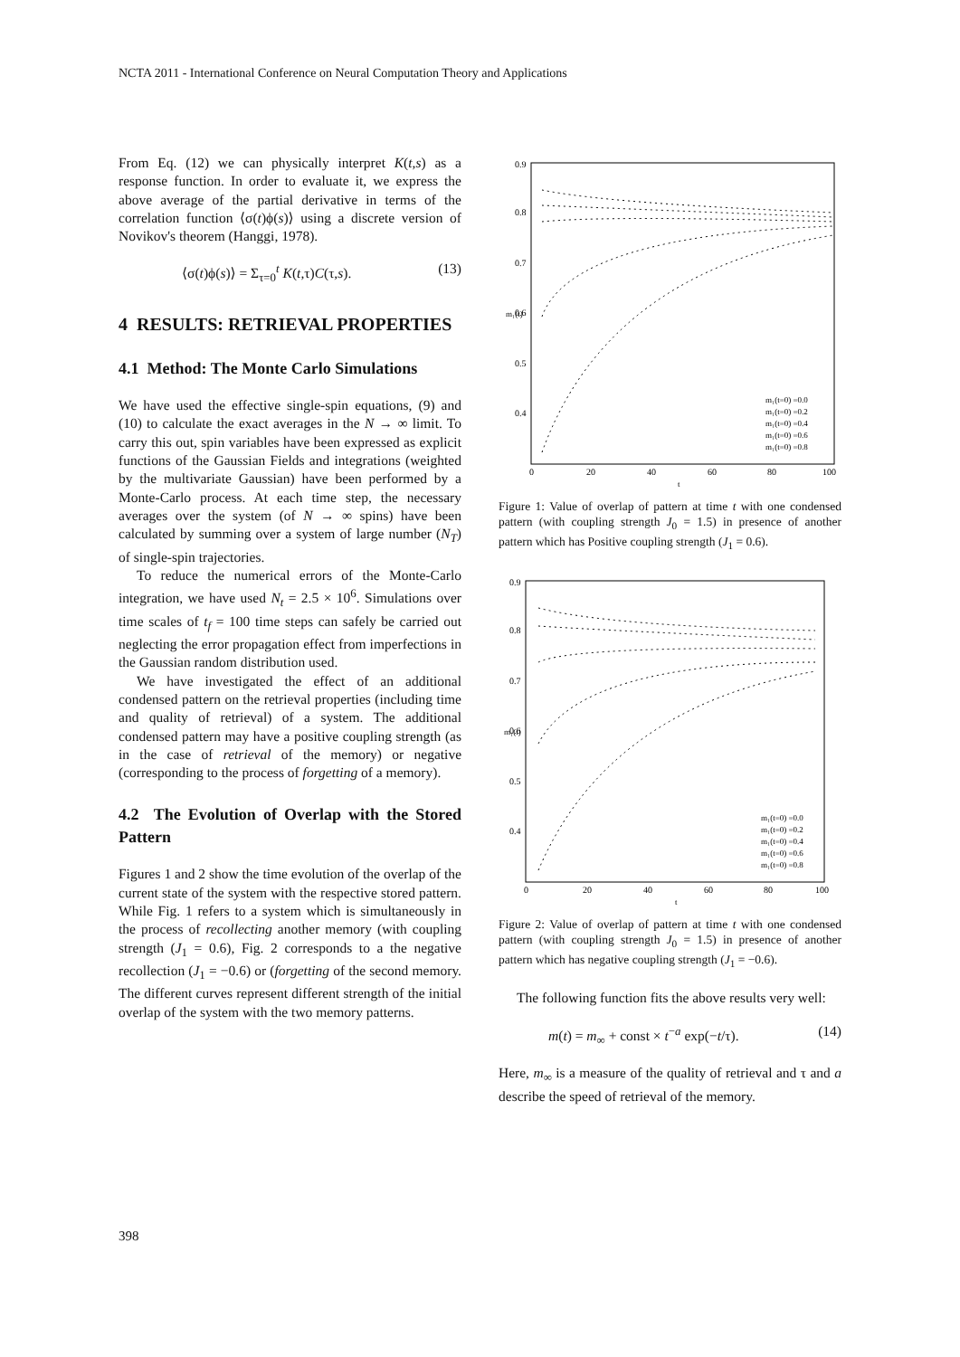NCTA 2011 - International Conference on Neural Computation Theory and Applications
From Eq. (12) we can physically interpret K(t,s) as a response function. In order to evaluate it, we express the above average of the partial derivative in terms of the correlation function ⟨σ(t)ϕ(s)⟩ using a discrete version of Novikov's theorem (Hanggi, 1978).
⟨σ(t)ϕ(s)⟩ = Σ<sub>τ=0</sub><sup>t</sup> K(t,τ)C(τ,s). (13)
4 RESULTS: RETRIEVAL PROPERTIES
4.1 Method: The Monte Carlo Simulations
We have used the effective single-spin equations, (9) and (10) to calculate the exact averages in the N → ∞ limit. To carry this out, spin variables have been expressed as explicit functions of the Gaussian Fields and integrations (weighted by the multivariate Gaussian) have been performed by a Monte-Carlo process. At each time step, the necessary averages over the system (of N → ∞ spins) have been calculated by summing over a system of large number (N<sub>T</sub>) of single-spin trajectories.
To reduce the numerical errors of the Monte-Carlo integration, we have used N<sub>t</sub> = 2.5 × 10<sup>6</sup>. Simulations over time scales of t<sub>f</sub> = 100 time steps can safely be carried out neglecting the error propagation effect from imperfections in the Gaussian random distribution used.
We have investigated the effect of an additional condensed pattern on the retrieval properties (including time and quality of retrieval) of a system. The additional condensed pattern may have a positive coupling strength (as in the case of retrieval of the memory) or negative (corresponding to the process of forgetting of a memory).
4.2 The Evolution of Overlap with the Stored Pattern
Figures 1 and 2 show the time evolution of the overlap of the current state of the system with the respective stored pattern. While Fig. 1 refers to a system which is simultaneously in the process of recollecting another memory (with coupling strength (J<sub>1</sub> = 0.6), Fig. 2 corresponds to a the negative recollection (J<sub>1</sub> = −0.6) or (forgetting of the second memory. The different curves represent different strength of the initial overlap of the system with the two memory patterns.
0.9
0.8
0.7
0.6
0.5
0.4
0
20
40
60
80
100
t
m₁(t)
m₁(t=0) =0.0
m₁(t=0) =0.2
m₁(t=0) =0.4
m₁(t=0) =0.6
m₁(t=0) =0.8
Figure 1: Value of overlap of pattern at time t with one condensed pattern (with coupling strength J<sub>0</sub> = 1.5) in presence of another pattern which has Positive coupling strength (J<sub>1</sub> = 0.6).
0.9
0.8
0.7
0.6
0.5
0.4
0
20
40
60
80
100
t
m₁(t)
m₁(t=0) =0.0
m₁(t=0) =0.2
m₁(t=0) =0.4
m₁(t=0) =0.6
m₁(t=0) =0.8
Figure 2: Value of overlap of pattern at time t with one condensed pattern (with coupling strength J<sub>0</sub> = 1.5) in presence of another pattern which has negative coupling strength (J<sub>1</sub> = −0.6).
The following function fits the above results very well:
m(t) = m<sub>∞</sub> + const × t<sup>−a</sup> exp(−t/τ). (14)
Here, m<sub>∞</sub> is a measure of the quality of retrieval and τ and a describe the speed of retrieval of the memory.
398